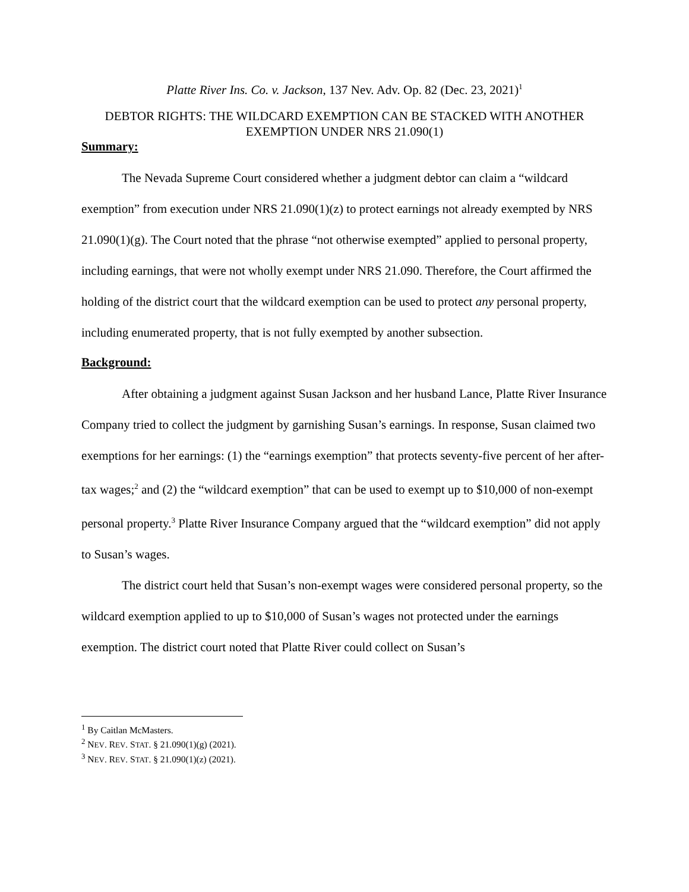Platte River Ins. Co. v. Jackson, 137 Nev. Adv. Op. 82 (Dec. 23, 2021)<sup>1</sup>
DEBTOR RIGHTS: THE WILDCARD EXEMPTION CAN BE STACKED WITH ANOTHER EXEMPTION UNDER NRS 21.090(1)
Summary:
The Nevada Supreme Court considered whether a judgment debtor can claim a “wildcard exemption” from execution under NRS 21.090(1)(z) to protect earnings not already exempted by NRS 21.090(1)(g). The Court noted that the phrase “not otherwise exempted” applied to personal property, including earnings, that were not wholly exempt under NRS 21.090. Therefore, the Court affirmed the holding of the district court that the wildcard exemption can be used to protect any personal property, including enumerated property, that is not fully exempted by another subsection.
Background:
After obtaining a judgment against Susan Jackson and her husband Lance, Platte River Insurance Company tried to collect the judgment by garnishing Susan’s earnings. In response, Susan claimed two exemptions for her earnings: (1) the “earnings exemption” that protects seventy-five percent of her after-tax wages;<sup>2</sup> and (2) the “wildcard exemption” that can be used to exempt up to $10,000 of non-exempt personal property.<sup>3</sup> Platte River Insurance Company argued that the “wildcard exemption” did not apply to Susan’s wages.
The district court held that Susan’s non-exempt wages were considered personal property, so the wildcard exemption applied to up to $10,000 of Susan’s wages not protected under the earnings exemption. The district court noted that Platte River could collect on Susan’s
<sup>1</sup> By Caitlan McMasters.
<sup>2</sup> NEV. REV. STAT. § 21.090(1)(g) (2021).
<sup>3</sup> NEV. REV. STAT. § 21.090(1)(z) (2021).